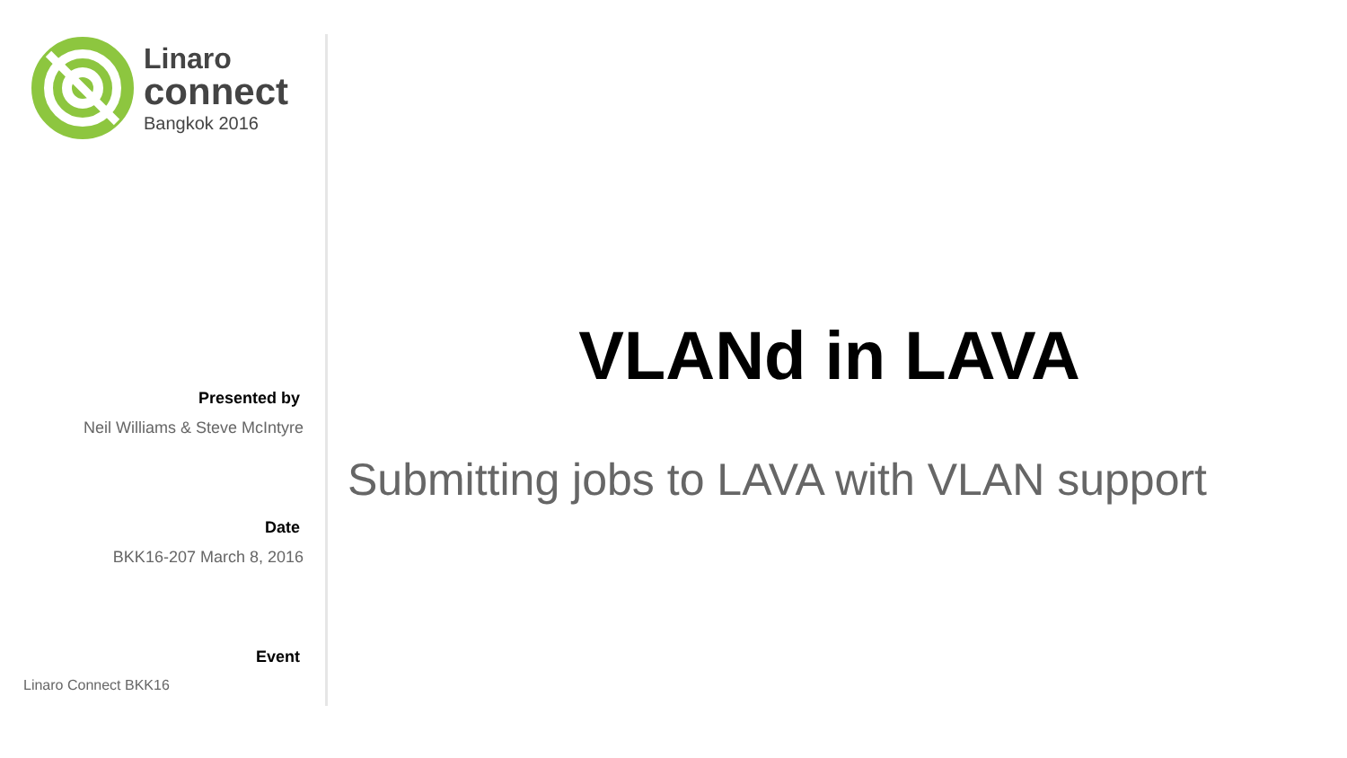Linaro
connect
Bangkok 2016
Presented by
Neil Williams & Steve McIntyre
Date
BKK16-207 March 8, 2016
Event
Linaro Connect BKK16
VLANd in LAVA
Submitting jobs to LAVA with VLAN support